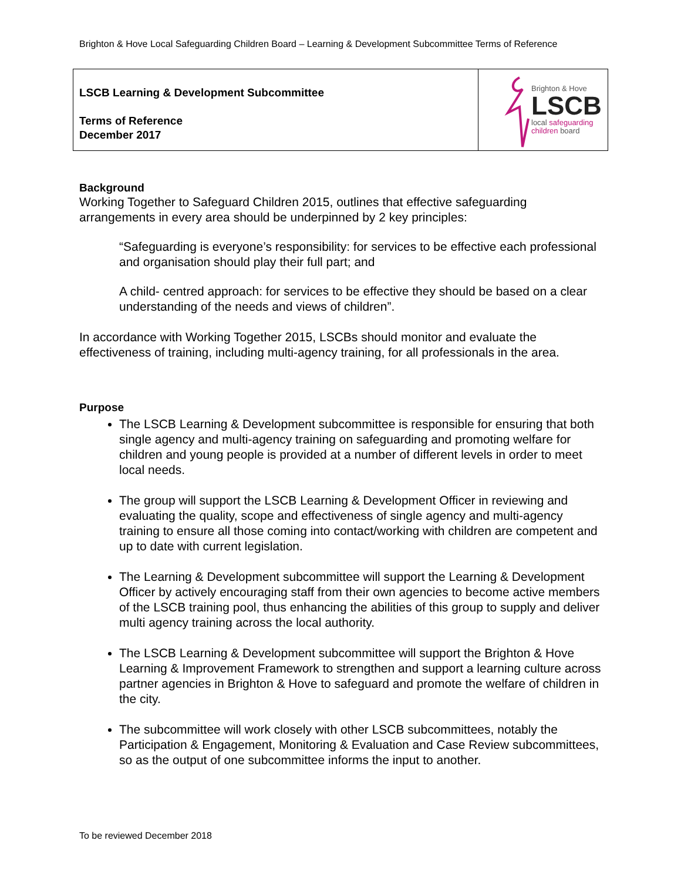Brighton & Hove Local Safeguarding Children Board – Learning & Development Subcommittee Terms of Reference
| LSCB Learning & Development Subcommittee Terms of Reference December 2017 | Brighton & Hove LSCB local safeguarding children board |
Background
Working Together to Safeguard Children 2015, outlines that effective safeguarding arrangements in every area should be underpinned by 2 key principles:
“Safeguarding is everyone’s responsibility: for services to be effective each professional and organisation should play their full part; and
A child- centred approach: for services to be effective they should be based on a clear understanding of the needs and views of children”.
In accordance with Working Together 2015, LSCBs should monitor and evaluate the effectiveness of training, including multi-agency training, for all professionals in the area.
Purpose
The LSCB Learning & Development subcommittee is responsible for ensuring that both single agency and multi-agency training on safeguarding and promoting welfare for children and young people is provided at a number of different levels in order to meet local needs.
The group will support the LSCB Learning & Development Officer in reviewing and evaluating the quality, scope and effectiveness of single agency and multi-agency training to ensure all those coming into contact/working with children are competent and up to date with current legislation.
The Learning & Development subcommittee will support the Learning & Development Officer by actively encouraging staff from their own agencies to become active members of the LSCB training pool, thus enhancing the abilities of this group to supply and deliver multi agency training across the local authority.
The LSCB Learning & Development subcommittee will support the Brighton & Hove Learning & Improvement Framework to strengthen and support a learning culture across partner agencies in Brighton & Hove to safeguard and promote the welfare of children in the city.
The subcommittee will work closely with other LSCB subcommittees, notably the Participation & Engagement, Monitoring & Evaluation and Case Review subcommittees, so as the output of one subcommittee informs the input to another.
To be reviewed December 2018